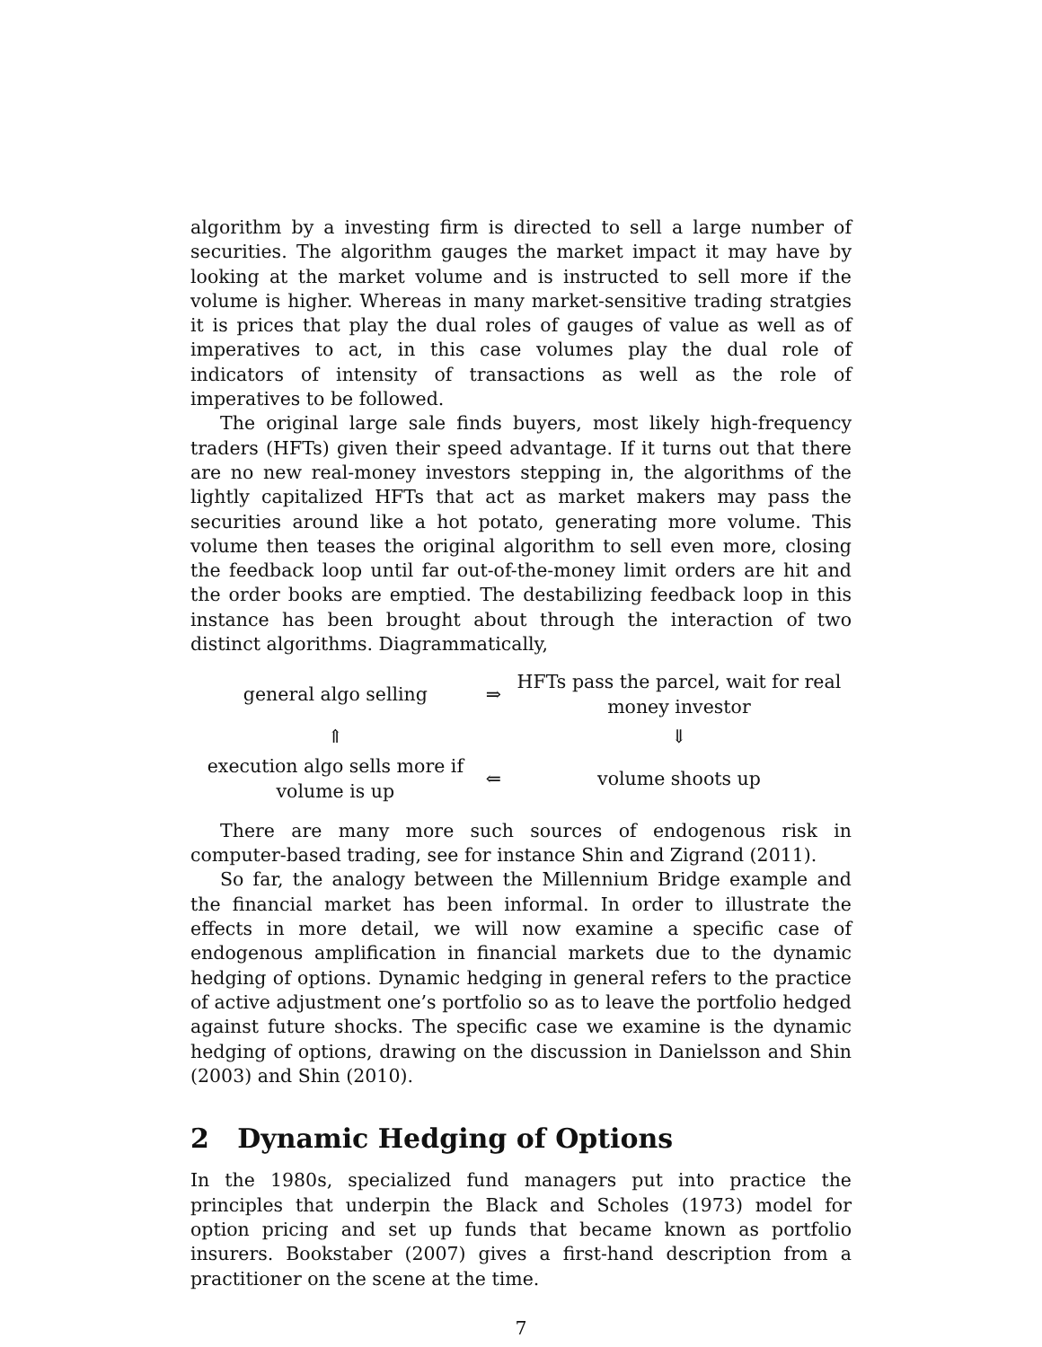algorithm by a investing firm is directed to sell a large number of securities. The algorithm gauges the market impact it may have by looking at the market volume and is instructed to sell more if the volume is higher. Whereas in many market-sensitive trading stratgies it is prices that play the dual roles of gauges of value as well as of imperatives to act, in this case volumes play the dual role of indicators of intensity of transactions as well as the role of imperatives to be followed.
The original large sale finds buyers, most likely high-frequency traders (HFTs) given their speed advantage. If it turns out that there are no new real-money investors stepping in, the algorithms of the lightly capitalized HFTs that act as market makers may pass the securities around like a hot potato, generating more volume. This volume then teases the original algorithm to sell even more, closing the feedback loop until far out-of-the-money limit orders are hit and the order books are emptied. The destabilizing feedback loop in this instance has been brought about through the interaction of two distinct algorithms. Diagrammatically,
| general algo selling | ⇒ | HFTs pass the parcel, wait for real money investor |
| ⇑ | | ⇓ |
| execution algo sells more if volume is up | ⇐ | volume shoots up |
There are many more such sources of endogenous risk in computer-based trading, see for instance Shin and Zigrand (2011).
So far, the analogy between the Millennium Bridge example and the financial market has been informal. In order to illustrate the effects in more detail, we will now examine a specific case of endogenous amplification in financial markets due to the dynamic hedging of options. Dynamic hedging in general refers to the practice of active adjustment one’s portfolio so as to leave the portfolio hedged against future shocks. The specific case we examine is the dynamic hedging of options, drawing on the discussion in Danielsson and Shin (2003) and Shin (2010).
2 Dynamic Hedging of Options
In the 1980s, specialized fund managers put into practice the principles that underpin the Black and Scholes (1973) model for option pricing and set up funds that became known as portfolio insurers. Bookstaber (2007) gives a first-hand description from a practitioner on the scene at the time.
7